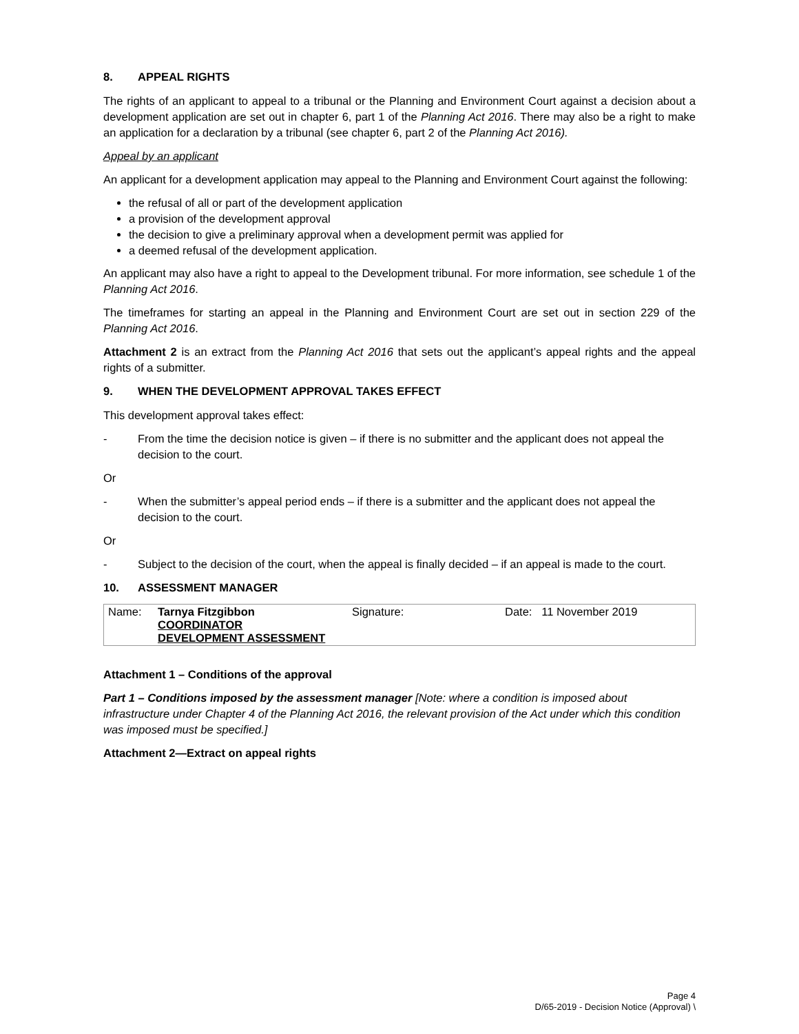8. APPEAL RIGHTS
The rights of an applicant to appeal to a tribunal or the Planning and Environment Court against a decision about a development application are set out in chapter 6, part 1 of the Planning Act 2016. There may also be a right to make an application for a declaration by a tribunal (see chapter 6, part 2 of the Planning Act 2016).
Appeal by an applicant
An applicant for a development application may appeal to the Planning and Environment Court against the following:
the refusal of all or part of the development application
a provision of the development approval
the decision to give a preliminary approval when a development permit was applied for
a deemed refusal of the development application.
An applicant may also have a right to appeal to the Development tribunal. For more information, see schedule 1 of the Planning Act 2016.
The timeframes for starting an appeal in the Planning and Environment Court are set out in section 229 of the Planning Act 2016.
Attachment 2 is an extract from the Planning Act 2016 that sets out the applicant’s appeal rights and the appeal rights of a submitter.
9. WHEN THE DEVELOPMENT APPROVAL TAKES EFFECT
This development approval takes effect:
- From the time the decision notice is given – if there is no submitter and the applicant does not appeal the decision to the court.
Or
- When the submitter’s appeal period ends – if there is a submitter and the applicant does not appeal the decision to the court.
Or
- Subject to the decision of the court, when the appeal is finally decided – if an appeal is made to the court.
10. ASSESSMENT MANAGER
| Name: | Tarnya Fitzgibbon COORDINATOR DEVELOPMENT ASSESSMENT | Signature: | Date: 11 November 2019 |
Attachment 1 – Conditions of the approval
Part 1 – Conditions imposed by the assessment manager [Note: where a condition is imposed about infrastructure under Chapter 4 of the Planning Act 2016, the relevant provision of the Act under which this condition was imposed must be specified.]
Attachment 2—Extract on appeal rights
Page 4
D/65-2019 - Decision Notice (Approval) \